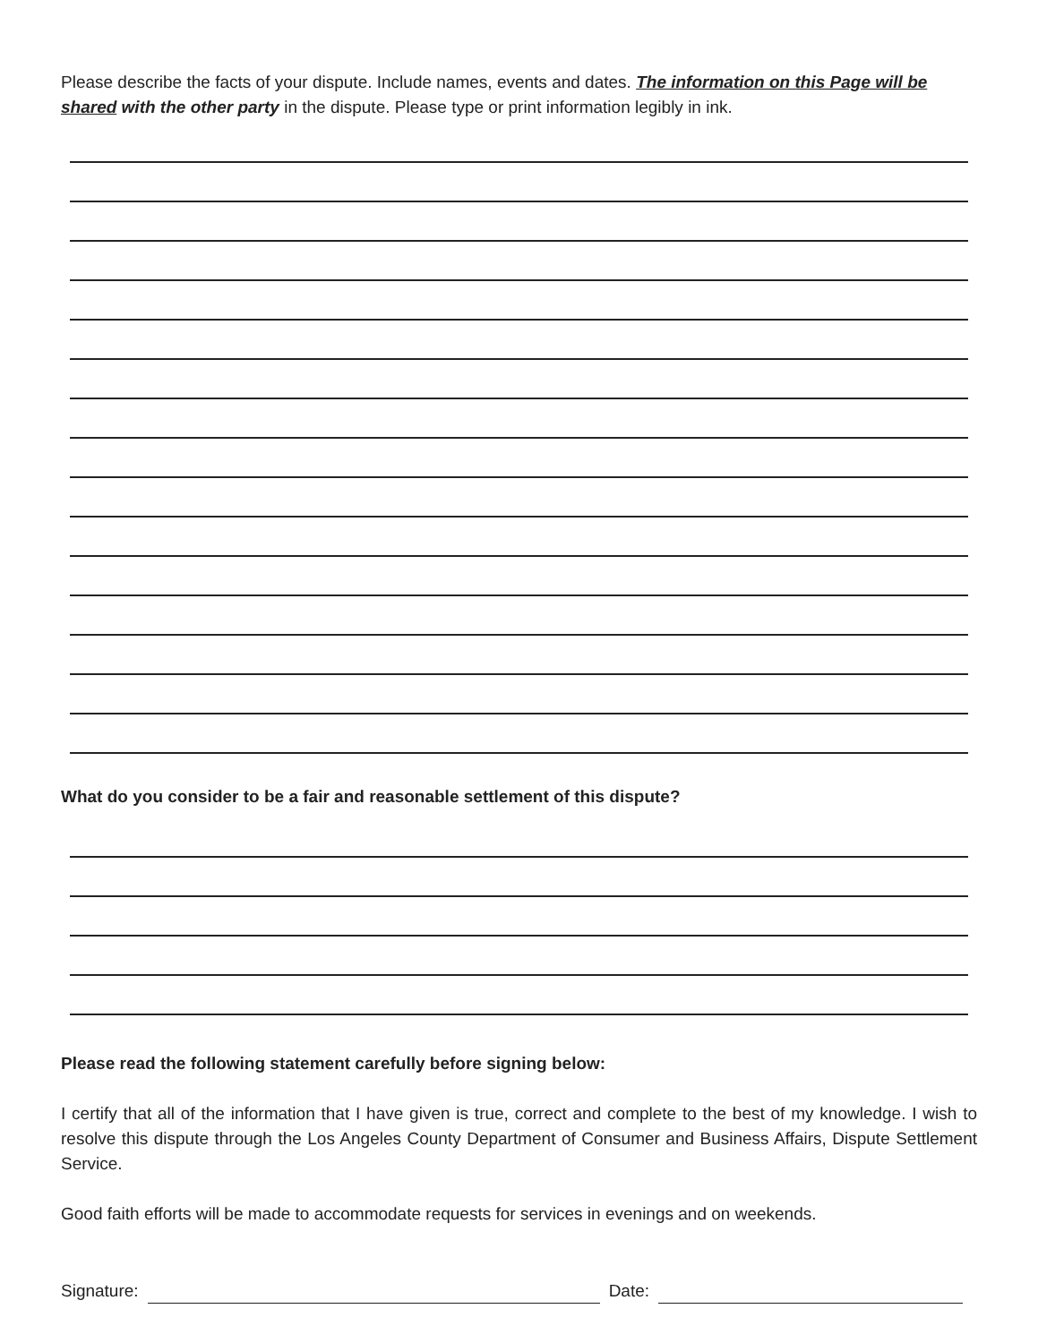Please describe the facts of your dispute. Include names, events and dates. The information on this Page will be shared with the other party in the dispute. Please type or print information legibly in ink.
What do you consider to be a fair and reasonable settlement of this dispute?
Please read the following statement carefully before signing below:
I certify that all of the information that I have given is true, correct and complete to the best of my knowledge. I wish to resolve this dispute through the Los Angeles County Department of Consumer and Business Affairs, Dispute Settlement Service.
Good faith efforts will be made to accommodate requests for services in evenings and on weekends.
Signature:
Date: